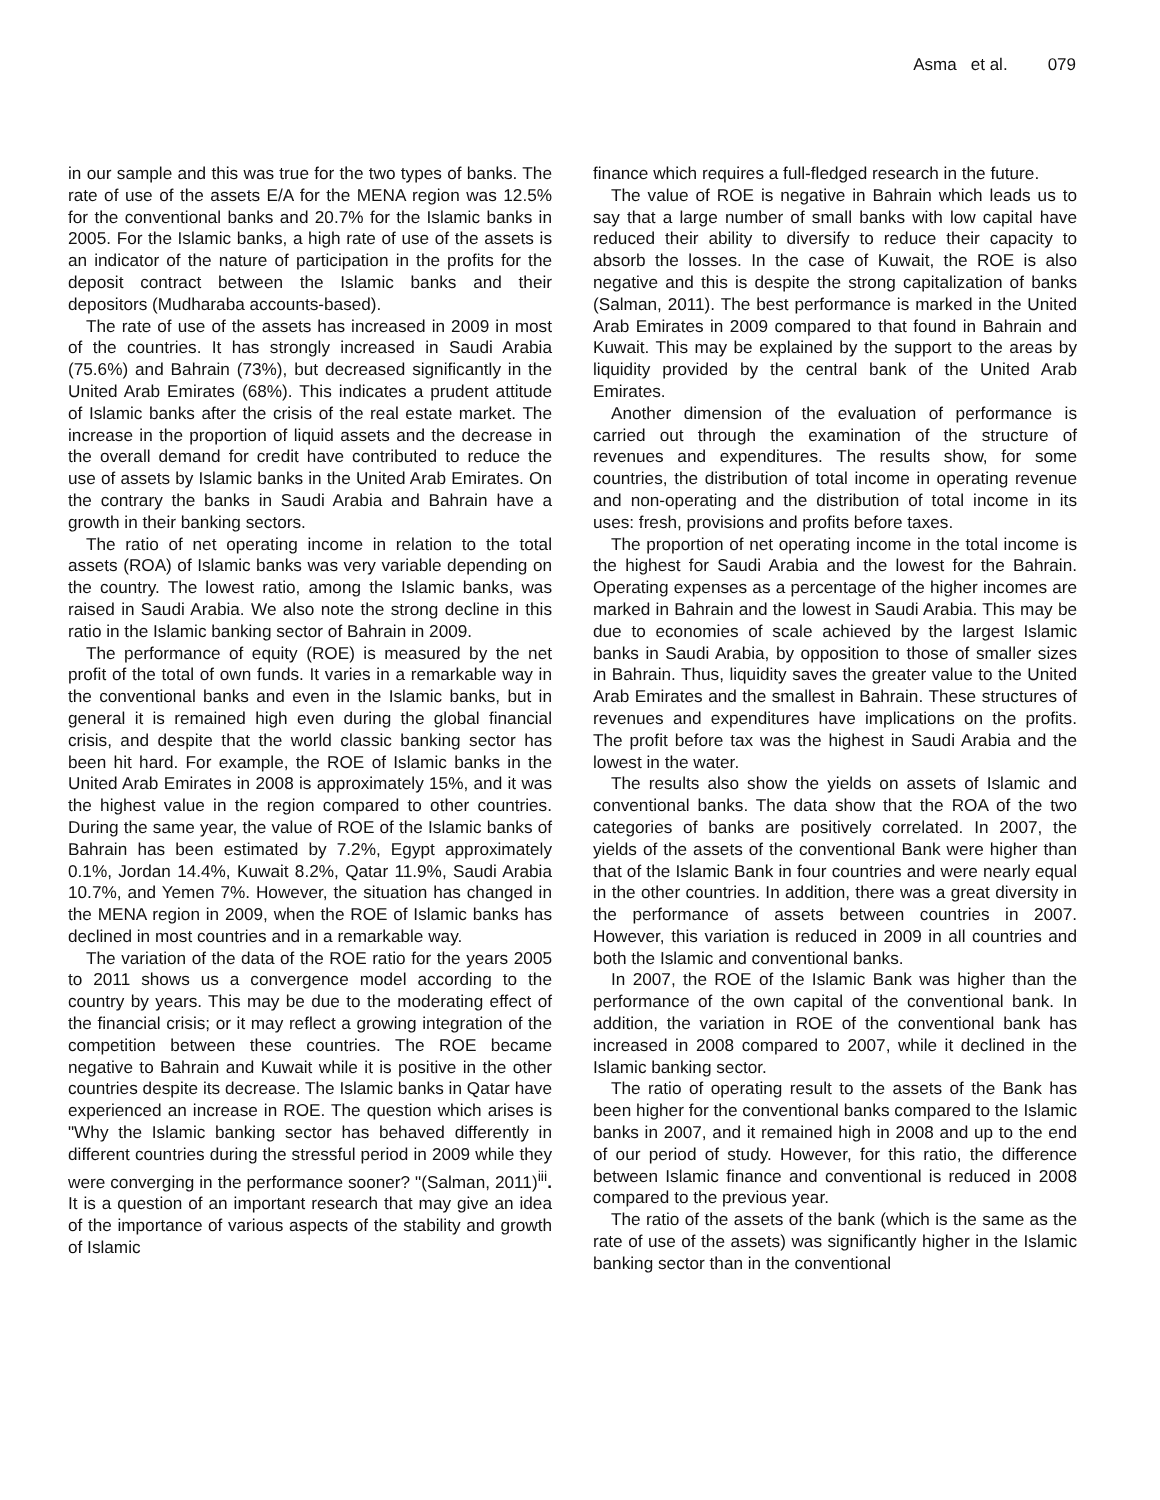Asma et al. 079
in our sample and this was true for the two types of banks. The rate of use of the assets E/A for the MENA region was 12.5% for the conventional banks and 20.7% for the Islamic banks in 2005. For the Islamic banks, a high rate of use of the assets is an indicator of the nature of participation in the profits for the deposit contract between the Islamic banks and their depositors (Mudharaba accounts-based).
The rate of use of the assets has increased in 2009 in most of the countries. It has strongly increased in Saudi Arabia (75.6%) and Bahrain (73%), but decreased significantly in the United Arab Emirates (68%). This indicates a prudent attitude of Islamic banks after the crisis of the real estate market. The increase in the proportion of liquid assets and the decrease in the overall demand for credit have contributed to reduce the use of assets by Islamic banks in the United Arab Emirates. On the contrary the banks in Saudi Arabia and Bahrain have a growth in their banking sectors.
The ratio of net operating income in relation to the total assets (ROA) of Islamic banks was very variable depending on the country. The lowest ratio, among the Islamic banks, was raised in Saudi Arabia. We also note the strong decline in this ratio in the Islamic banking sector of Bahrain in 2009.
The performance of equity (ROE) is measured by the net profit of the total of own funds. It varies in a remarkable way in the conventional banks and even in the Islamic banks, but in general it is remained high even during the global financial crisis, and despite that the world classic banking sector has been hit hard. For example, the ROE of Islamic banks in the United Arab Emirates in 2008 is approximately 15%, and it was the highest value in the region compared to other countries. During the same year, the value of ROE of the Islamic banks of Bahrain has been estimated by 7.2%, Egypt approximately 0.1%, Jordan 14.4%, Kuwait 8.2%, Qatar 11.9%, Saudi Arabia 10.7%, and Yemen 7%. However, the situation has changed in the MENA region in 2009, when the ROE of Islamic banks has declined in most countries and in a remarkable way.
The variation of the data of the ROE ratio for the years 2005 to 2011 shows us a convergence model according to the country by years. This may be due to the moderating effect of the financial crisis; or it may reflect a growing integration of the competition between these countries. The ROE became negative to Bahrain and Kuwait while it is positive in the other countries despite its decrease. The Islamic banks in Qatar have experienced an increase in ROE. The question which arises is "Why the Islamic banking sector has behaved differently in different countries during the stressful period in 2009 while they were converging in the performance sooner? "(Salman, 2011)<sup>iii</sup>. It is a question of an important research that may give an idea of the importance of various aspects of the stability and growth of Islamic
finance which requires a full-fledged research in the future.
The value of ROE is negative in Bahrain which leads us to say that a large number of small banks with low capital have reduced their ability to diversify to reduce their capacity to absorb the losses. In the case of Kuwait, the ROE is also negative and this is despite the strong capitalization of banks (Salman, 2011). The best performance is marked in the United Arab Emirates in 2009 compared to that found in Bahrain and Kuwait. This may be explained by the support to the areas by liquidity provided by the central bank of the United Arab Emirates.
Another dimension of the evaluation of performance is carried out through the examination of the structure of revenues and expenditures. The results show, for some countries, the distribution of total income in operating revenue and non-operating and the distribution of total income in its uses: fresh, provisions and profits before taxes.
The proportion of net operating income in the total income is the highest for Saudi Arabia and the lowest for the Bahrain. Operating expenses as a percentage of the higher incomes are marked in Bahrain and the lowest in Saudi Arabia. This may be due to economies of scale achieved by the largest Islamic banks in Saudi Arabia, by opposition to those of smaller sizes in Bahrain. Thus, liquidity saves the greater value to the United Arab Emirates and the smallest in Bahrain. These structures of revenues and expenditures have implications on the profits. The profit before tax was the highest in Saudi Arabia and the lowest in the water.
The results also show the yields on assets of Islamic and conventional banks. The data show that the ROA of the two categories of banks are positively correlated. In 2007, the yields of the assets of the conventional Bank were higher than that of the Islamic Bank in four countries and were nearly equal in the other countries. In addition, there was a great diversity in the performance of assets between countries in 2007. However, this variation is reduced in 2009 in all countries and both the Islamic and conventional banks.
In 2007, the ROE of the Islamic Bank was higher than the performance of the own capital of the conventional bank. In addition, the variation in ROE of the conventional bank has increased in 2008 compared to 2007, while it declined in the Islamic banking sector.
The ratio of operating result to the assets of the Bank has been higher for the conventional banks compared to the Islamic banks in 2007, and it remained high in 2008 and up to the end of our period of study. However, for this ratio, the difference between Islamic finance and conventional is reduced in 2008 compared to the previous year.
The ratio of the assets of the bank (which is the same as the rate of use of the assets) was significantly higher in the Islamic banking sector than in the conventional